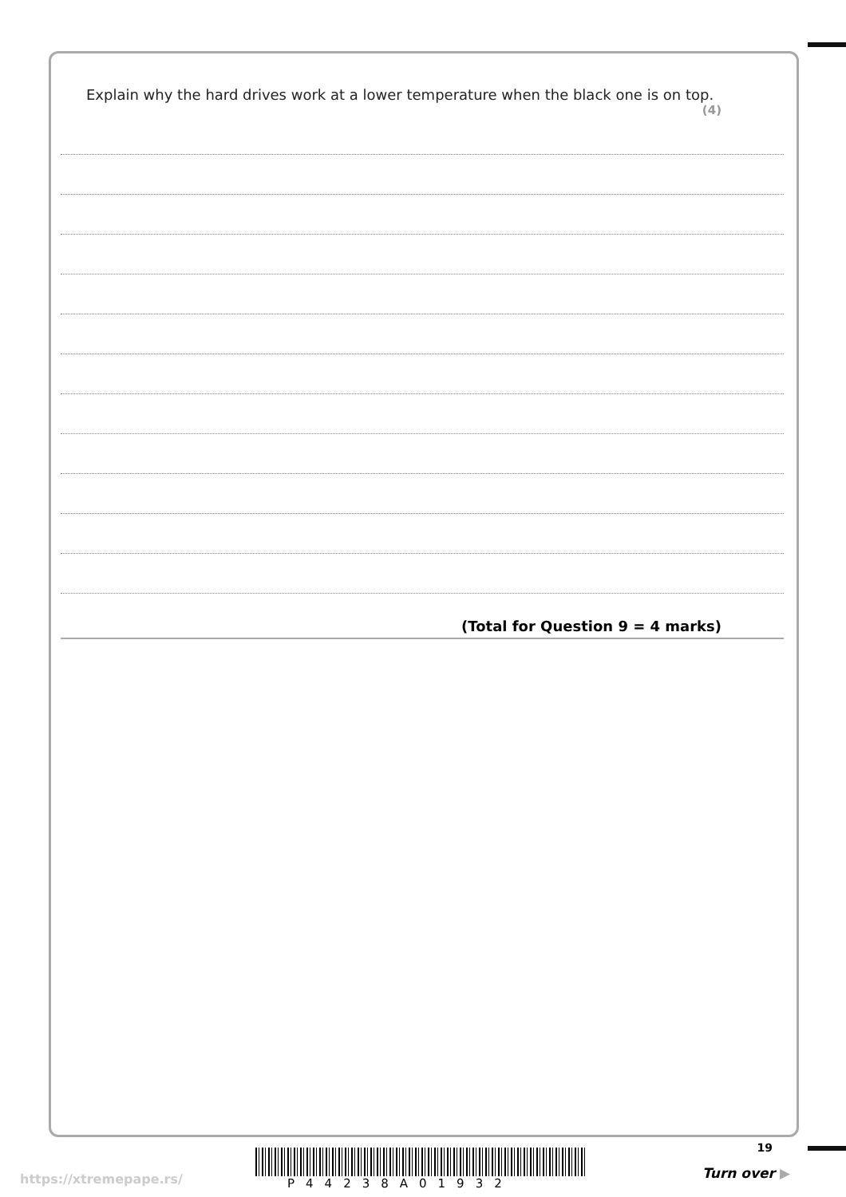Explain why the hard drives work at a lower temperature when the black one is on top.
(4)
(Total for Question 9 = 4 marks)
19
P44238A01932
https://xtremepape.rs/ Turn over ▶